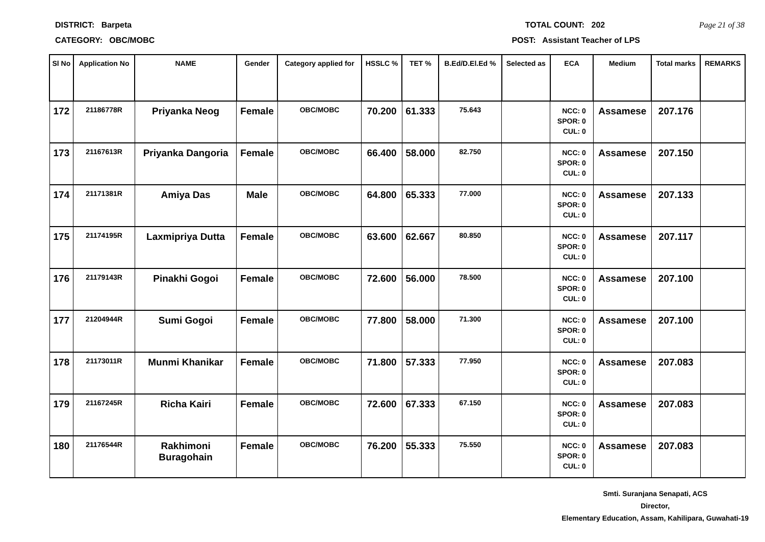DISTRICT: Barpeta TOTAL COUNT: 202 Page 21 of 38
CATEGORY: OBC/MOBC POST: Assistant Teacher of LPS
| Sl No | Application No | NAME | Gender | Category applied for | HSSLC % | TET % | B.Ed/D.El.Ed % | Selected as | ECA | Medium | Total marks | REMARKS |
| --- | --- | --- | --- | --- | --- | --- | --- | --- | --- | --- | --- | --- |
| 172 | 21186778R | Priyanka Neog | Female | OBC/MOBC | 70.200 | 61.333 | 75.643 | | NCC: 0 SPOR: 0 CUL: 0 | Assamese | 207.176 | |
| 173 | 21167613R | Priyanka Dangoria | Female | OBC/MOBC | 66.400 | 58.000 | 82.750 | | NCC: 0 SPOR: 0 CUL: 0 | Assamese | 207.150 | |
| 174 | 21171381R | Amiya Das | Male | OBC/MOBC | 64.800 | 65.333 | 77.000 | | NCC: 0 SPOR: 0 CUL: 0 | Assamese | 207.133 | |
| 175 | 21174195R | Laxmipriya Dutta | Female | OBC/MOBC | 63.600 | 62.667 | 80.850 | | NCC: 0 SPOR: 0 CUL: 0 | Assamese | 207.117 | |
| 176 | 21179143R | Pinakhi Gogoi | Female | OBC/MOBC | 72.600 | 56.000 | 78.500 | | NCC: 0 SPOR: 0 CUL: 0 | Assamese | 207.100 | |
| 177 | 21204944R | Sumi Gogoi | Female | OBC/MOBC | 77.800 | 58.000 | 71.300 | | NCC: 0 SPOR: 0 CUL: 0 | Assamese | 207.100 | |
| 178 | 21173011R | Munmi Khanikar | Female | OBC/MOBC | 71.800 | 57.333 | 77.950 | | NCC: 0 SPOR: 0 CUL: 0 | Assamese | 207.083 | |
| 179 | 21167245R | Richa Kairi | Female | OBC/MOBC | 72.600 | 67.333 | 67.150 | | NCC: 0 SPOR: 0 CUL: 0 | Assamese | 207.083 | |
| 180 | 21176544R | Rakhimoni Buragohain | Female | OBC/MOBC | 76.200 | 55.333 | 75.550 | | NCC: 0 SPOR: 0 CUL: 0 | Assamese | 207.083 | |
Smti. Suranjana Senapati, ACS
Director,
Elementary Education, Assam, Kahilipara, Guwahati-19